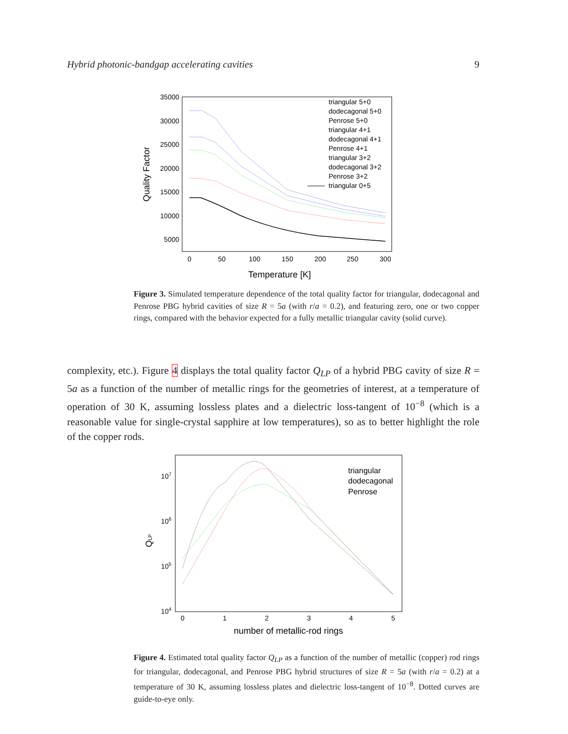Hybrid photonic-bandgap accelerating cavities 9
35000
30000
25000
20000
15000
10000
5000
0
50
100
150
200
250
300
Temperature [K]
Quality Factor
triangular 5+0
dodecagonal 5+0
Penrose 5+0
triangular 4+1
dodecagonal 4+1
Penrose 4+1
triangular 3+2
dodecagonal 3+2
Penrose 3+2
triangular 0+5
Figure 3. Simulated temperature dependence of the total quality factor for triangular, dodecagonal and Penrose PBG hybrid cavities of size R = 5a (with r/a = 0.2), and featuring zero, one or two copper rings, compared with the behavior expected for a fully metallic triangular cavity (solid curve).
complexity, etc.). Figure 4 displays the total quality factor Q<sub>LP</sub> of a hybrid PBG cavity of size R = 5a as a function of the number of metallic rings for the geometries of interest, at a temperature of operation of 30 K, assuming lossless plates and a dielectric loss-tangent of 10<sup>−8</sup> (which is a reasonable value for single-crystal sapphire at low temperatures), so as to better highlight the role of the copper rods.
107
106
105
104
0
1
2
3
4
5
number of metallic-rod rings
QLP
triangular
dodecagonal
Penrose
Figure 4. Estimated total quality factor Q<sub>LP</sub> as a function of the number of metallic (copper) rod rings for triangular, dodecagonal, and Penrose PBG hybrid structures of size R = 5a (with r/a = 0.2) at a temperature of 30 K, assuming lossless plates and dielectric loss-tangent of 10<sup>−8</sup>. Dotted curves are guide-to-eye only.